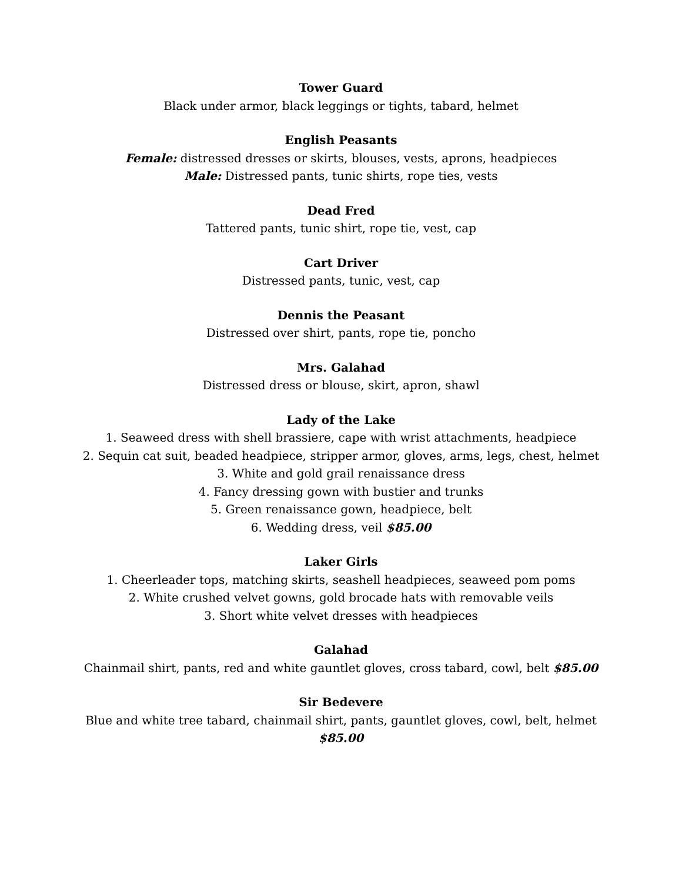Tower Guard
Black under armor, black leggings or tights, tabard, helmet
English Peasants
Female: distressed dresses or skirts, blouses, vests, aprons, headpieces
Male: Distressed pants, tunic shirts, rope ties, vests
Dead Fred
Tattered pants, tunic shirt, rope tie, vest, cap
Cart Driver
Distressed pants, tunic, vest, cap
Dennis the Peasant
Distressed over shirt, pants, rope tie, poncho
Mrs. Galahad
Distressed dress or blouse, skirt, apron, shawl
Lady of the Lake
1. Seaweed dress with shell brassiere, cape with wrist attachments, headpiece
2. Sequin cat suit, beaded headpiece, stripper armor, gloves, arms, legs, chest, helmet
3. White and gold grail renaissance dress
4. Fancy dressing gown with bustier and trunks
5. Green renaissance gown, headpiece, belt
6. Wedding dress, veil $85.00
Laker Girls
1. Cheerleader tops, matching skirts, seashell headpieces, seaweed pom poms
2. White crushed velvet gowns, gold brocade hats with removable veils
3. Short white velvet dresses with headpieces
Galahad
Chainmail shirt, pants, red and white gauntlet gloves, cross tabard, cowl, belt $85.00
Sir Bedevere
Blue and white tree tabard, chainmail shirt, pants, gauntlet gloves, cowl, belt, helmet
$85.00